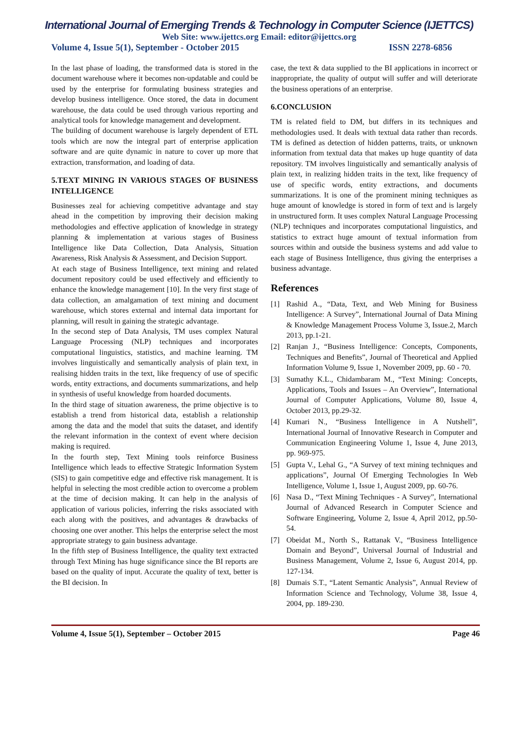International Journal of Emerging Trends & Technology in Computer Science (IJETTCS)
Web Site: www.ijettcs.org Email: editor@ijettcs.org
Volume 4, Issue 5(1), September - October 2015 ISSN 2278-6856
In the last phase of loading, the transformed data is stored in the document warehouse where it becomes non-updatable and could be used by the enterprise for formulating business strategies and develop business intelligence. Once stored, the data in document warehouse, the data could be used through various reporting and analytical tools for knowledge management and development.
The building of document warehouse is largely dependent of ETL tools which are now the integral part of enterprise application software and are quite dynamic in nature to cover up more that extraction, transformation, and loading of data.
5.TEXT MINING IN VARIOUS STAGES OF BUSINESS INTELLIGENCE
Businesses zeal for achieving competitive advantage and stay ahead in the competition by improving their decision making methodologies and effective application of knowledge in strategy planning & implementation at various stages of Business Intelligence like Data Collection, Data Analysis, Situation Awareness, Risk Analysis & Assessment, and Decision Support.
At each stage of Business Intelligence, text mining and related document repository could be used effectively and efficiently to enhance the knowledge management [10]. In the very first stage of data collection, an amalgamation of text mining and document warehouse, which stores external and internal data important for planning, will result in gaining the strategic advantage.
In the second step of Data Analysis, TM uses complex Natural Language Processing (NLP) techniques and incorporates computational linguistics, statistics, and machine learning. TM involves linguistically and semantically analysis of plain text, in realising hidden traits in the text, like frequency of use of specific words, entity extractions, and documents summarizations, and help in synthesis of useful knowledge from hoarded documents.
In the third stage of situation awareness, the prime objective is to establish a trend from historical data, establish a relationship among the data and the model that suits the dataset, and identify the relevant information in the context of event where decision making is required.
In the fourth step, Text Mining tools reinforce Business Intelligence which leads to effective Strategic Information System (SIS) to gain competitive edge and effective risk management. It is helpful in selecting the most credible action to overcome a problem at the time of decision making. It can help in the analysis of application of various policies, inferring the risks associated with each along with the positives, and advantages & drawbacks of choosing one over another. This helps the enterprise select the most appropriate strategy to gain business advantage.
In the fifth step of Business Intelligence, the quality text extracted through Text Mining has huge significance since the BI reports are based on the quality of input. Accurate the quality of text, better is the BI decision. In
case, the text & data supplied to the BI applications in incorrect or inappropriate, the quality of output will suffer and will deteriorate the business operations of an enterprise.
6.CONCLUSION
TM is related field to DM, but differs in its techniques and methodologies used. It deals with textual data rather than records. TM is defined as detection of hidden patterns, traits, or unknown information from textual data that makes up huge quantity of data repository. TM involves linguistically and semantically analysis of plain text, in realizing hidden traits in the text, like frequency of use of specific words, entity extractions, and documents summarizations. It is one of the prominent mining techniques as huge amount of knowledge is stored in form of text and is largely in unstructured form. It uses complex Natural Language Processing (NLP) techniques and incorporates computational linguistics, and statistics to extract huge amount of textual information from sources within and outside the business systems and add value to each stage of Business Intelligence, thus giving the enterprises a business advantage.
References
[1] Rashid A., “Data, Text, and Web Mining for Business Intelligence: A Survey”, International Journal of Data Mining & Knowledge Management Process Volume 3, Issue.2, March 2013, pp.1-21.
[2] Ranjan J., “Business Intelligence: Concepts, Components, Techniques and Benefits”, Journal of Theoretical and Applied Information Volume 9, Issue 1, November 2009, pp. 60 - 70.
[3] Sumathy K.L., Chidambaram M., “Text Mining: Concepts, Applications, Tools and Issues – An Overview”, International Journal of Computer Applications, Volume 80, Issue 4, October 2013, pp.29-32.
[4] Kumari N., “Business Intelligence in A Nutshell”, International Journal of Innovative Research in Computer and Communication Engineering Volume 1, Issue 4, June 2013, pp. 969-975.
[5] Gupta V., Lehal G., “A Survey of text mining techniques and applications”, Journal Of Emerging Technologies In Web Intelligence, Volume 1, Issue 1, August 2009, pp. 60-76.
[6] Nasa D., “Text Mining Techniques - A Survey”, International Journal of Advanced Research in Computer Science and Software Engineering, Volume 2, Issue 4, April 2012, pp.50-54.
[7] Obeidat M., North S., Rattanak V., “Business Intelligence Domain and Beyond”, Universal Journal of Industrial and Business Management, Volume 2, Issue 6, August 2014, pp. 127-134.
[8] Dumais S.T., “Latent Semantic Analysis”, Annual Review of Information Science and Technology, Volume 38, Issue 4, 2004, pp. 189-230.
Volume 4, Issue 5(1), September – October 2015 Page 46